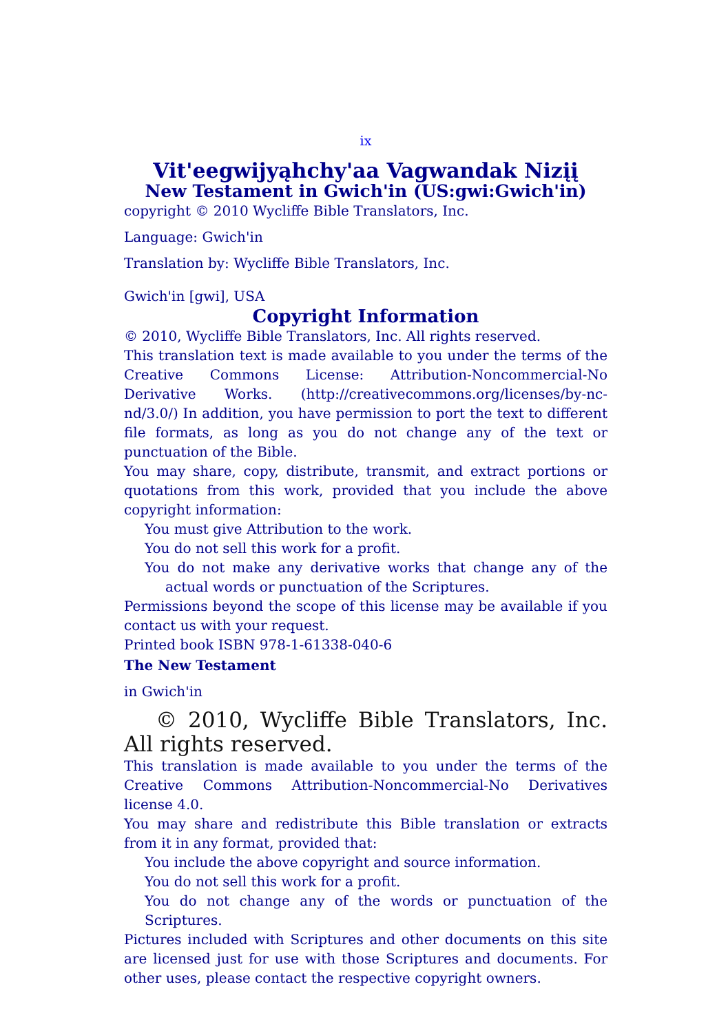ix
Vit'eegwijyąhchy'aa Vagwandak Nizįį
New Testament in Gwich'in (US:gwi:Gwich'in)
copyright © 2010 Wycliffe Bible Translators, Inc.
Language: Gwich'in
Translation by: Wycliffe Bible Translators, Inc.
Gwich'in [gwi], USA
Copyright Information
© 2010, Wycliffe Bible Translators, Inc. All rights reserved.
This translation text is made available to you under the terms of the Creative Commons License: Attribution-Noncommercial-No Derivative Works. (http://creativecommons.org/licenses/by-nc-nd/3.0/) In addition, you have permission to port the text to different file formats, as long as you do not change any of the text or punctuation of the Bible.
You may share, copy, distribute, transmit, and extract portions or quotations from this work, provided that you include the above copyright information:
You must give Attribution to the work.
You do not sell this work for a profit.
You do not make any derivative works that change any of the actual words or punctuation of the Scriptures.
Permissions beyond the scope of this license may be available if you contact us with your request.
Printed book ISBN 978-1-61338-040-6
The New Testament
in Gwich'in
© 2010, Wycliffe Bible Translators, Inc. All rights reserved.
This translation is made available to you under the terms of the Creative Commons Attribution-Noncommercial-No Derivatives license 4.0.
You may share and redistribute this Bible translation or extracts from it in any format, provided that:
You include the above copyright and source information.
You do not sell this work for a profit.
You do not change any of the words or punctuation of the Scriptures.
Pictures included with Scriptures and other documents on this site are licensed just for use with those Scriptures and documents. For other uses, please contact the respective copyright owners.